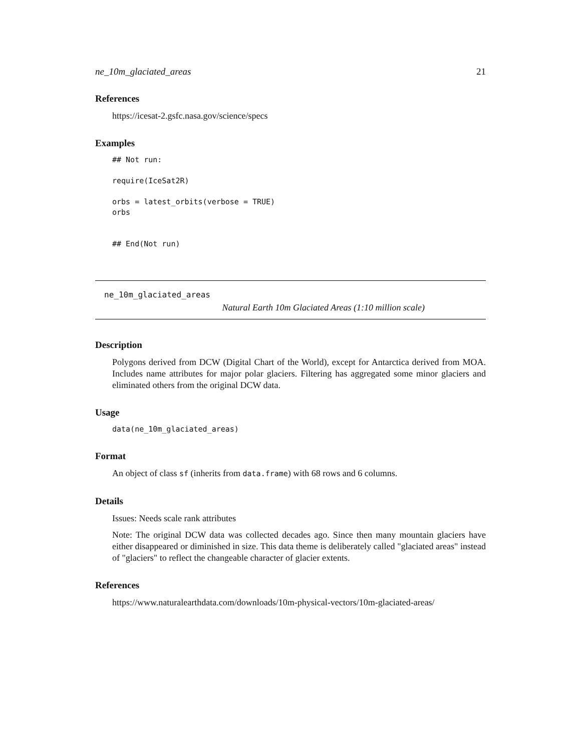ne_10m_glaciated_areas 21
References
https://icesat-2.gsfc.nasa.gov/science/specs
Examples
## Not run:

require(IceSat2R)

orbs = latest_orbits(verbose = TRUE)
orbs


## End(Not run)
ne_10m_glaciated_areas
Natural Earth 10m Glaciated Areas (1:10 million scale)
Description
Polygons derived from DCW (Digital Chart of the World), except for Antarctica derived from MOA. Includes name attributes for major polar glaciers. Filtering has aggregated some minor glaciers and eliminated others from the original DCW data.
Usage
data(ne_10m_glaciated_areas)
Format
An object of class sf (inherits from data.frame) with 68 rows and 6 columns.
Details
Issues: Needs scale rank attributes
Note: The original DCW data was collected decades ago. Since then many mountain glaciers have either disappeared or diminished in size. This data theme is deliberately called "glaciated areas" instead of "glaciers" to reflect the changeable character of glacier extents.
References
https://www.naturalearthdata.com/downloads/10m-physical-vectors/10m-glaciated-areas/